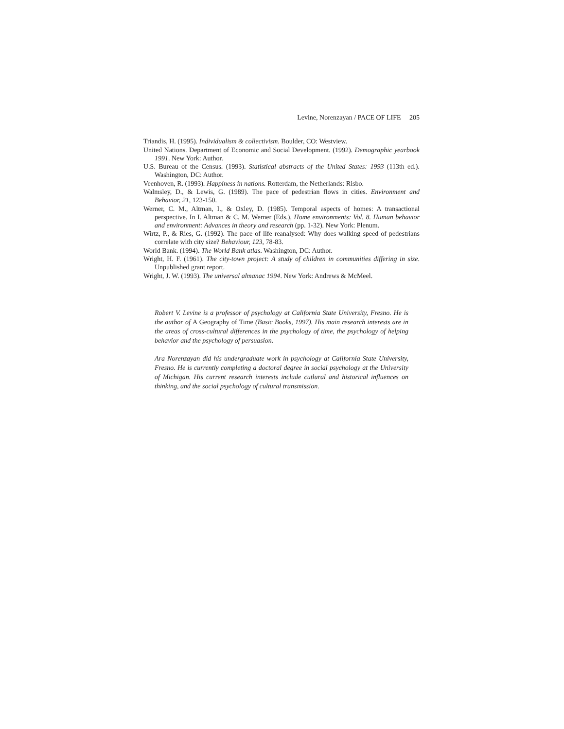Levine, Norenzayan / PACE OF LIFE 205
Triandis, H. (1995). Individualism & collectivism. Boulder, CO: Westview.
United Nations. Department of Economic and Social Development. (1992). Demographic yearbook 1991. New York: Author.
U.S. Bureau of the Census. (1993). Statistical abstracts of the United States: 1993 (113th ed.). Washington, DC: Author.
Veenhoven, R. (1993). Happiness in nations. Rotterdam, the Netherlands: Risbo.
Walmsley, D., & Lewis, G. (1989). The pace of pedestrian flows in cities. Environment and Behavior, 21, 123-150.
Werner, C. M., Altman, I., & Oxley, D. (1985). Temporal aspects of homes: A transactional perspective. In I. Altman & C. M. Werner (Eds.), Home environments: Vol. 8. Human behavior and environment: Advances in theory and research (pp. 1-32). New York: Plenum.
Wirtz, P., & Ries, G. (1992). The pace of life reanalysed: Why does walking speed of pedestrians correlate with city size? Behaviour, 123, 78-83.
World Bank. (1994). The World Bank atlas. Washington, DC: Author.
Wright, H. F. (1961). The city-town project: A study of children in communities differing in size. Unpublished grant report.
Wright, J. W. (1993). The universal almanac 1994. New York: Andrews & McMeel.
Robert V. Levine is a professor of psychology at California State University, Fresno. He is the author of A Geography of Time (Basic Books, 1997). His main research interests are in the areas of cross-cultural differences in the psychology of time, the psychology of helping behavior and the psychology of persuasion.
Ara Norenzayan did his undergraduate work in psychology at California State University, Fresno. He is currently completing a doctoral degree in social psychology at the University of Michigan. His current research interests include cutlural and historical influences on thinking, and the social psychology of cultural transmission.